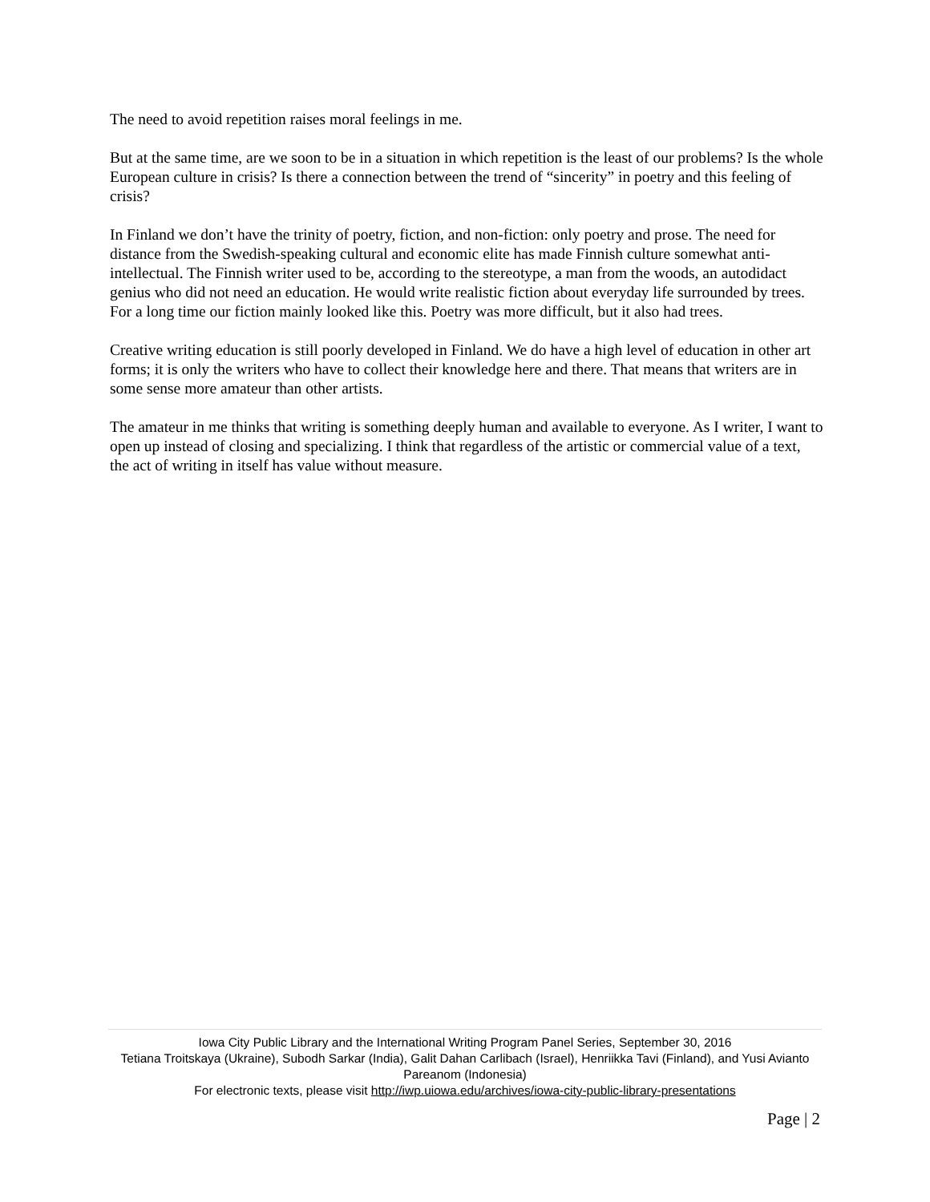The need to avoid repetition raises moral feelings in me.
But at the same time, are we soon to be in a situation in which repetition is the least of our problems? Is the whole European culture in crisis? Is there a connection between the trend of “sincerity” in poetry and this feeling of crisis?
In Finland we don’t have the trinity of poetry, fiction, and non-fiction: only poetry and prose. The need for distance from the Swedish-speaking cultural and economic elite has made Finnish culture somewhat anti-intellectual. The Finnish writer used to be, according to the stereotype, a man from the woods, an autodidact genius who did not need an education. He would write realistic fiction about everyday life surrounded by trees. For a long time our fiction mainly looked like this. Poetry was more difficult, but it also had trees.
Creative writing education is still poorly developed in Finland. We do have a high level of education in other art forms; it is only the writers who have to collect their knowledge here and there. That means that writers are in some sense more amateur than other artists.
The amateur in me thinks that writing is something deeply human and available to everyone. As I writer, I want to open up instead of closing and specializing. I think that regardless of the artistic or commercial value of a text, the act of writing in itself has value without measure.
Iowa City Public Library and the International Writing Program Panel Series, September 30, 2016
Tetiana Troitskaya (Ukraine), Subodh Sarkar (India), Galit Dahan Carlibach (Israel), Henriikka Tavi (Finland), and Yusi Avianto Pareanom (Indonesia)
For electronic texts, please visit http://iwp.uiowa.edu/archives/iowa-city-public-library-presentations
Page | 2